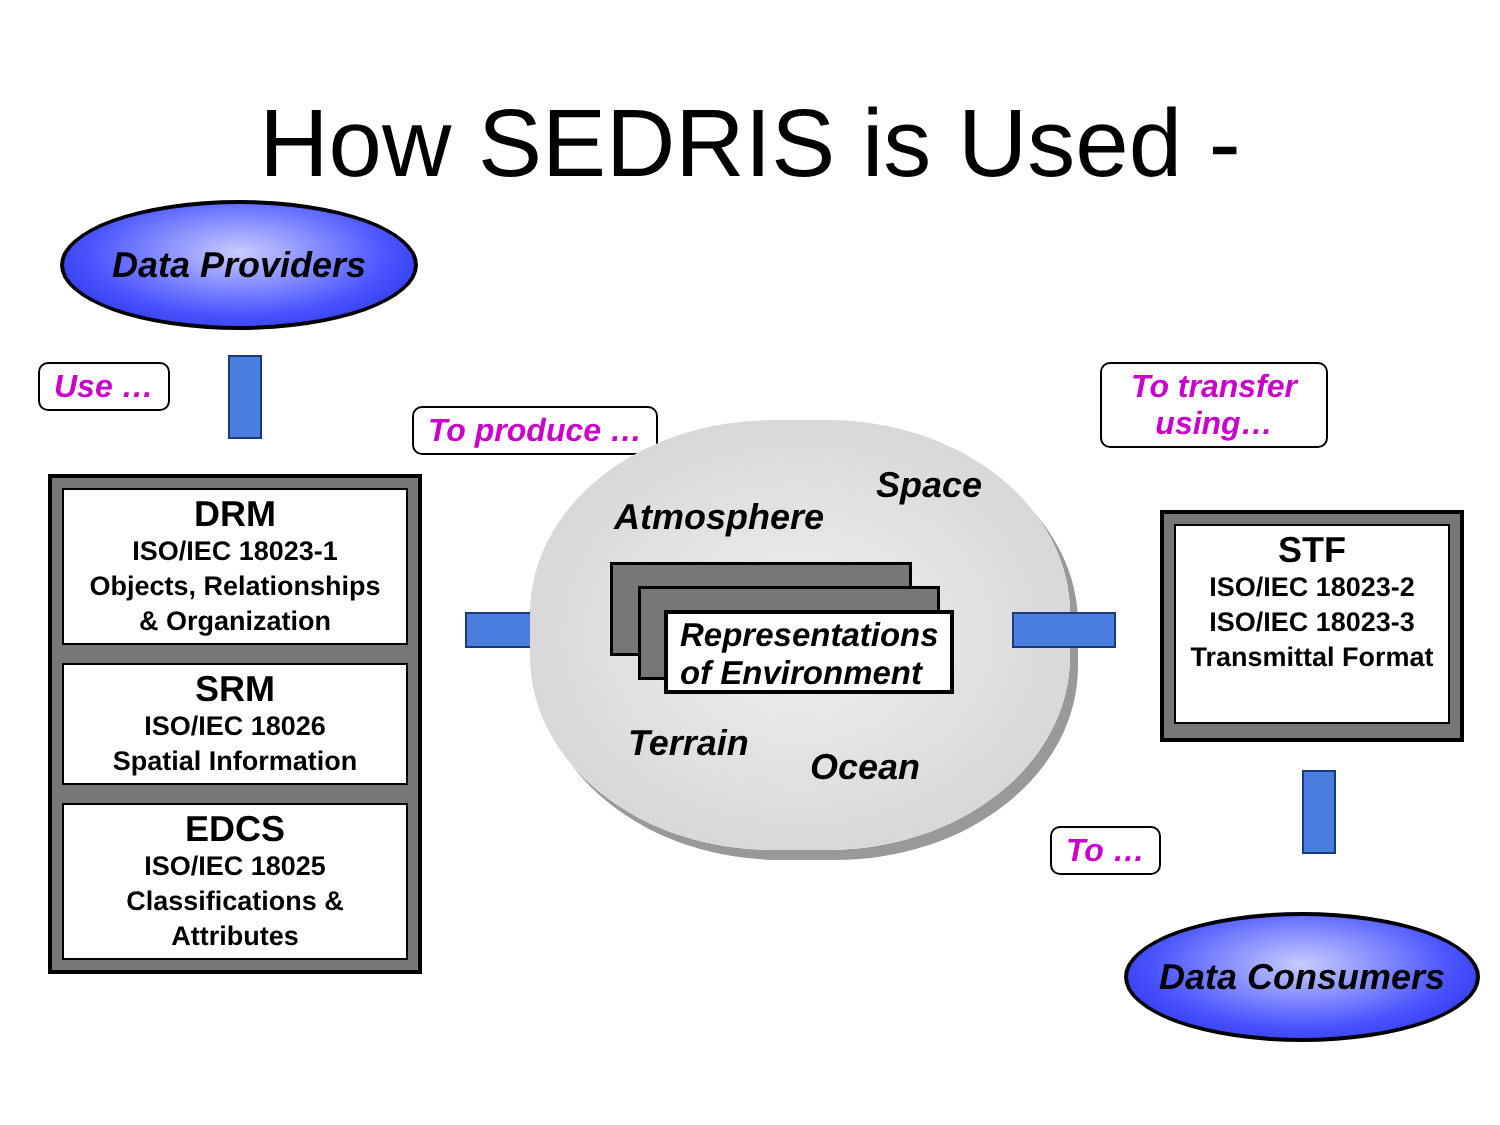How SEDRIS is Used -
Data Providers
Use …
To produce …
DRM
ISO/IEC 18023-1
Objects, Relationships
& Organization
SRM
ISO/IEC 18026
Spatial Information
EDCS
ISO/IEC 18025
Classifications &
Attributes
Atmosphere
Space
Representations of Environment
Terrain
Ocean
To transfer using…
STF
ISO/IEC 18023-2
ISO/IEC 18023-3
Transmittal Format
To …
Data Consumers